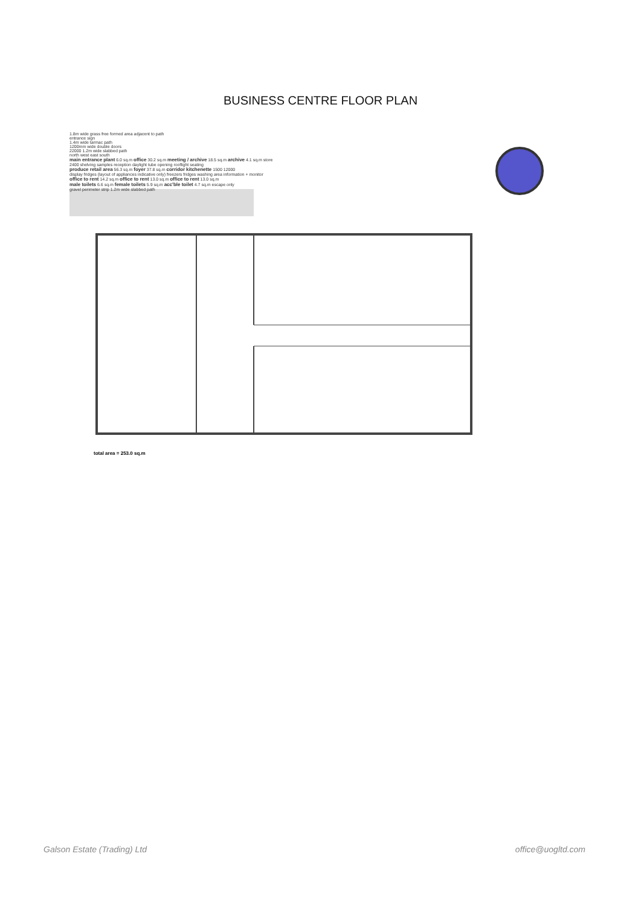BUSINESS CENTRE FLOOR PLAN
1.8m wide grass free formed area adjacent to path
entrance sign
1.4m wide tarmac path
1200mm wide double doors
22000 1.2m wide slabbed path
north west east south
main entrance plant 6.0 sq.m office 30.2 sq.m meeting / archive 18.5 sq.m archive 4.1 sq.m store
2400 shelving samples reception daylight tube opening rooflight seating
produce retail area 56.3 sq.m foyer 37.8 sq.m corridor kitchenette 1500 12000
display fridges (layout of appliances indicative only) freezers fridges washing area information + monitor
office to rent 14.2 sq.m office to rent 13.0 sq.m office to rent 13.0 sq.m
male toilets 6.6 sq.m female toilets 5.9 sq.m acc'ble toilet 4.7 sq.m escape only
gravel perimeter strip 1.2m wide slabbed path
total area = 253.0 sq.m
Galson Estate (Trading) Ltd office@uogltd.com